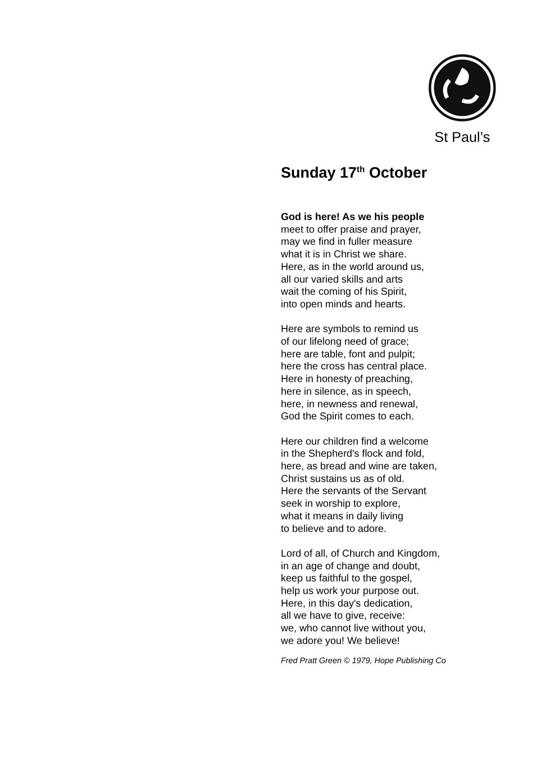St Paul’s
Sunday 17<sup>th</sup> October
God is here! As we his people
meet to offer praise and prayer,
may we find in fuller measure
what it is in Christ we share.
Here, as in the world around us,
all our varied skills and arts
wait the coming of his Spirit,
into open minds and hearts.
Here are symbols to remind us
of our lifelong need of grace;
here are table, font and pulpit;
here the cross has central place.
Here in honesty of preaching,
here in silence, as in speech,
here, in newness and renewal,
God the Spirit comes to each.
Here our children find a welcome
in the Shepherd's flock and fold,
here, as bread and wine are taken,
Christ sustains us as of old.
Here the servants of the Servant
seek in worship to explore,
what it means in daily living
to believe and to adore.
Lord of all, of Church and Kingdom,
in an age of change and doubt,
keep us faithful to the gospel,
help us work your purpose out.
Here, in this day's dedication,
all we have to give, receive:
we, who cannot live without you,
we adore you! We believe!
Fred Pratt Green © 1979, Hope Publishing Co